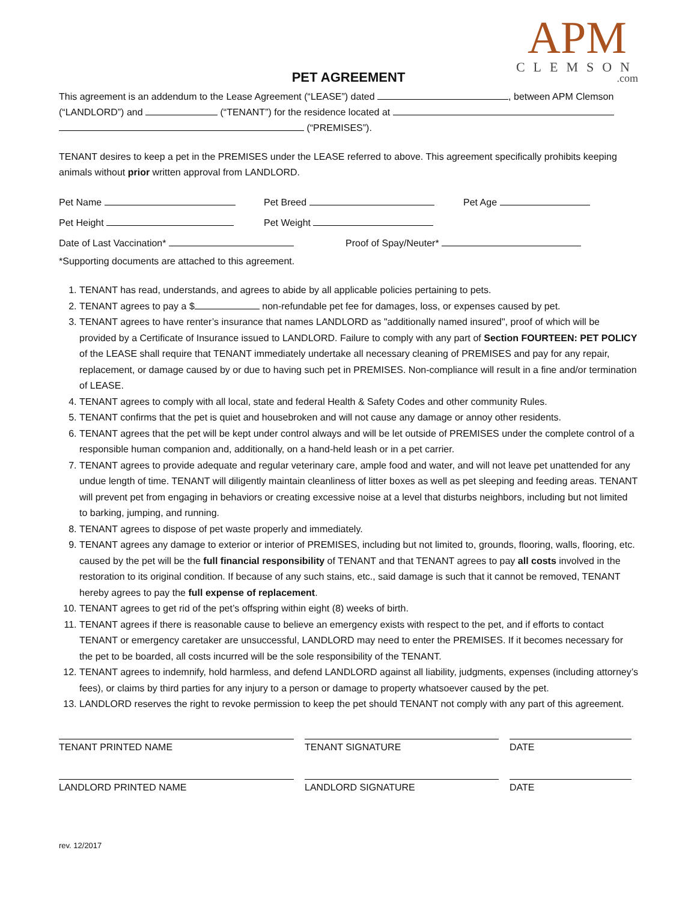APM
CLEMSON
.com
PET AGREEMENT
This agreement is an addendum to the Lease Agreement (“LEASE”) dated , between APM Clemson (“LANDLORD”) and (“TENANT”) for the residence located at
(“PREMISES”).
TENANT desires to keep a pet in the PREMISES under the LEASE referred to above. This agreement specifically prohibits keeping animals without prior written approval from LANDLORD.
Pet Name Pet Breed Pet Age
Pet Height Pet Weight
Date of Last Vaccination* Proof of Spay/Neuter*
*Supporting documents are attached to this agreement.
1. TENANT has read, understands, and agrees to abide by all applicable policies pertaining to pets.
2. TENANT agrees to pay a $ non-refundable pet fee for damages, loss, or expenses caused by pet.
3. TENANT agrees to have renter’s insurance that names LANDLORD as "additionally named insured", proof of which will be provided by a Certificate of Insurance issued to LANDLORD. Failure to comply with any part of Section FOURTEEN: PET POLICY of the LEASE shall require that TENANT immediately undertake all necessary cleaning of PREMISES and pay for any repair, replacement, or damage caused by or due to having such pet in PREMISES. Non-compliance will result in a fine and/or termination of LEASE.
4. TENANT agrees to comply with all local, state and federal Health & Safety Codes and other community Rules.
5. TENANT confirms that the pet is quiet and housebroken and will not cause any damage or annoy other residents.
6. TENANT agrees that the pet will be kept under control always and will be let outside of PREMISES under the complete control of a responsible human companion and, additionally, on a hand-held leash or in a pet carrier.
7. TENANT agrees to provide adequate and regular veterinary care, ample food and water, and will not leave pet unattended for any undue length of time. TENANT will diligently maintain cleanliness of litter boxes as well as pet sleeping and feeding areas. TENANT will prevent pet from engaging in behaviors or creating excessive noise at a level that disturbs neighbors, including but not limited to barking, jumping, and running.
8. TENANT agrees to dispose of pet waste properly and immediately.
9. TENANT agrees any damage to exterior or interior of PREMISES, including but not limited to, grounds, flooring, walls, flooring, etc. caused by the pet will be the full financial responsibility of TENANT and that TENANT agrees to pay all costs involved in the restoration to its original condition. If because of any such stains, etc., said damage is such that it cannot be removed, TENANT hereby agrees to pay the full expense of replacement.
10. TENANT agrees to get rid of the pet’s offspring within eight (8) weeks of birth.
11. TENANT agrees if there is reasonable cause to believe an emergency exists with respect to the pet, and if efforts to contact TENANT or emergency caretaker are unsuccessful, LANDLORD may need to enter the PREMISES. If it becomes necessary for the pet to be boarded, all costs incurred will be the sole responsibility of the TENANT.
12. TENANT agrees to indemnify, hold harmless, and defend LANDLORD against all liability, judgments, expenses (including attorney’s fees), or claims by third parties for any injury to a person or damage to property whatsoever caused by the pet.
13. LANDLORD reserves the right to revoke permission to keep the pet should TENANT not comply with any part of this agreement.
TENANT PRINTED NAME TENANT SIGNATURE DATE
LANDLORD PRINTED NAME LANDLORD SIGNATURE DATE
rev. 12/2017